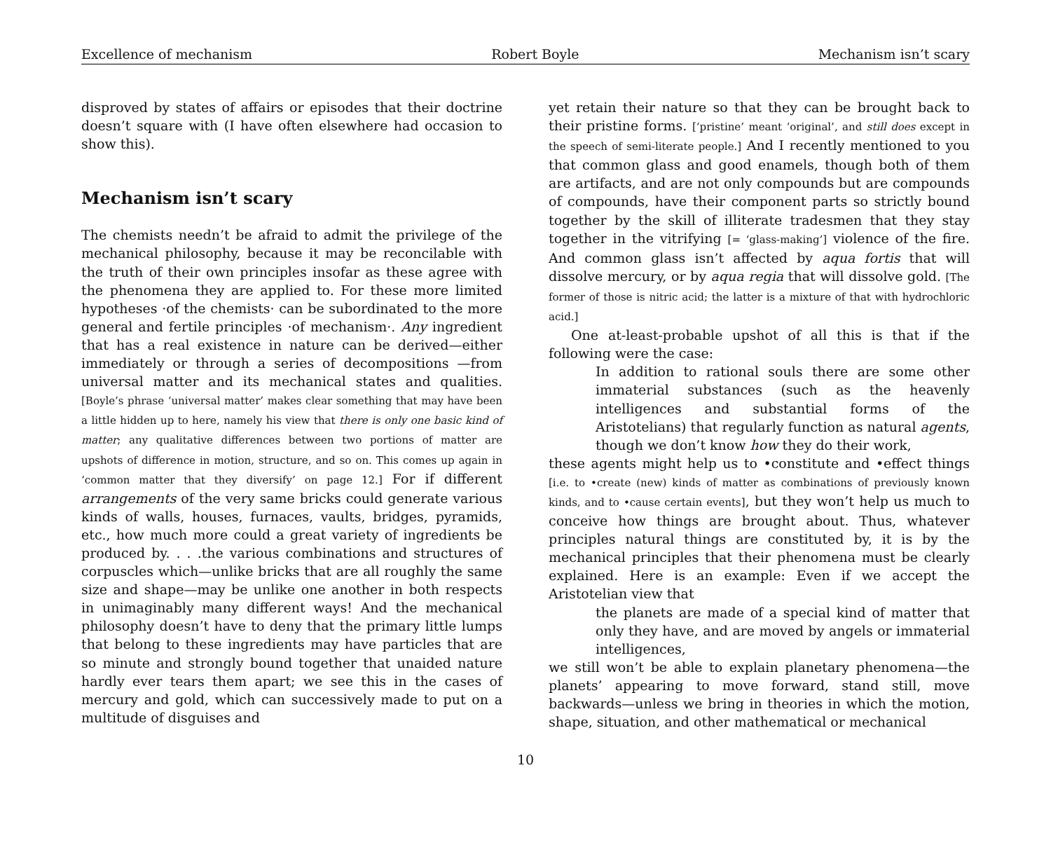Excellence of mechanism Robert Boyle Mechanism isn’t scary
disproved by states of affairs or episodes that their doctrine doesn’t square with (I have often elsewhere had occasion to show this).
Mechanism isn’t scary
The chemists needn’t be afraid to admit the privilege of the mechanical philosophy, because it may be reconcilable with the truth of their own principles insofar as these agree with the phenomena they are applied to. For these more limited hypotheses ·of the chemists· can be subordinated to the more general and fertile principles ·of mechanism·. Any ingredient that has a real existence in nature can be derived—either immediately or through a series of decompositions —from universal matter and its mechanical states and qualities. [Boyle’s phrase ‘universal matter’ makes clear something that may have been a little hidden up to here, namely his view that there is only one basic kind of matter; any qualitative differences between two portions of matter are upshots of difference in motion, structure, and so on. This comes up again in ‘common matter that they diversify’ on page 12.] For if different arrangements of the very same bricks could generate various kinds of walls, houses, furnaces, vaults, bridges, pyramids, etc., how much more could a great variety of ingredients be produced by. . . .the various combinations and structures of corpuscles which—unlike bricks that are all roughly the same size and shape—may be unlike one another in both respects in unimaginably many different ways! And the mechanical philosophy doesn’t have to deny that the primary little lumps that belong to these ingredients may have particles that are so minute and strongly bound together that unaided nature hardly ever tears them apart; we see this in the cases of mercury and gold, which can successively made to put on a multitude of disguises and
yet retain their nature so that they can be brought back to their pristine forms. [‘pristine’ meant ‘original’, and still does except in the speech of semi-literate people.] And I recently mentioned to you that common glass and good enamels, though both of them are artifacts, and are not only compounds but are compounds of compounds, have their component parts so strictly bound together by the skill of illiterate tradesmen that they stay together in the vitrifying [= ‘glass-making’] violence of the fire. And common glass isn’t affected by aqua fortis that will dissolve mercury, or by aqua regia that will dissolve gold. [The former of those is nitric acid; the latter is a mixture of that with hydrochloric acid.]
One at-least-probable upshot of all this is that if the following were the case:
In addition to rational souls there are some other immaterial substances (such as the heavenly intelligences and substantial forms of the Aristotelians) that regularly function as natural agents, though we don’t know how they do their work,
these agents might help us to •constitute and •effect things [i.e. to •create (new) kinds of matter as combinations of previously known kinds, and to •cause certain events], but they won’t help us much to conceive how things are brought about. Thus, whatever principles natural things are constituted by, it is by the mechanical principles that their phenomena must be clearly explained. Here is an example: Even if we accept the Aristotelian view that
the planets are made of a special kind of matter that only they have, and are moved by angels or immaterial intelligences,
we still won’t be able to explain planetary phenomena—the planets’ appearing to move forward, stand still, move backwards—unless we bring in theories in which the motion, shape, situation, and other mathematical or mechanical
10